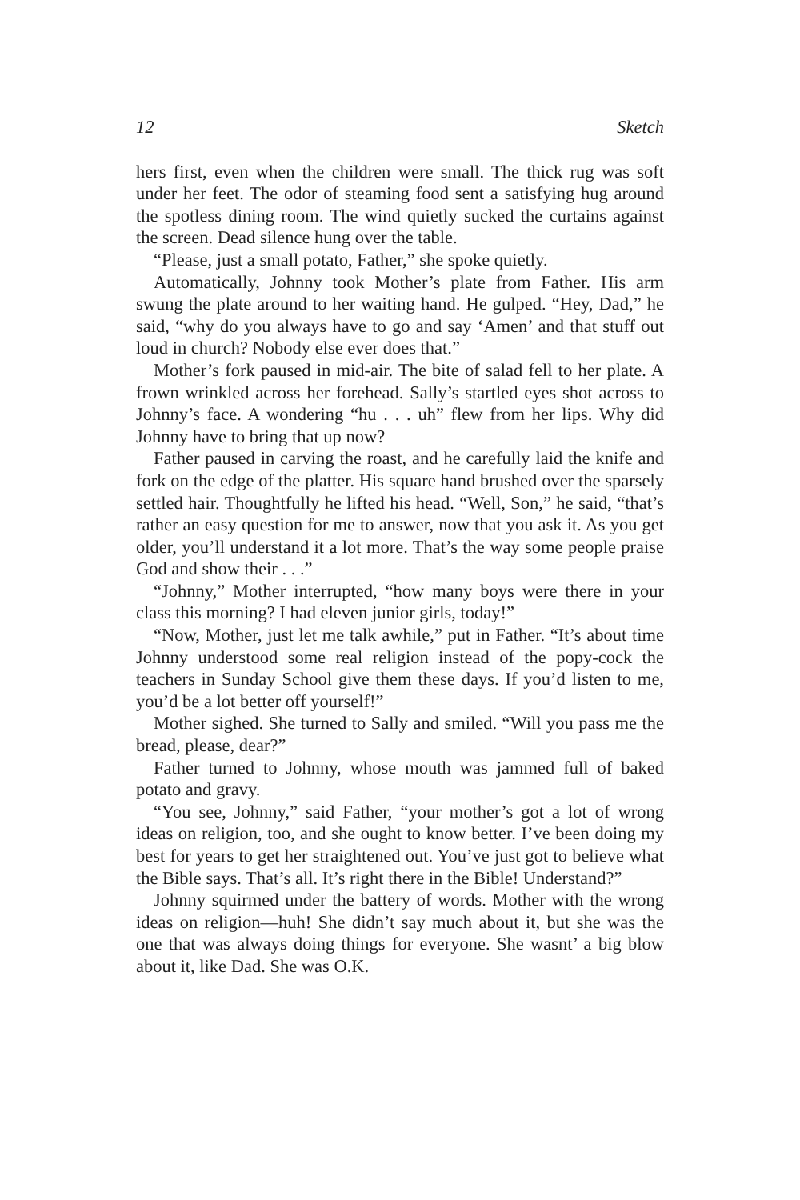12 Sketch
hers first, even when the children were small. The thick rug was soft under her feet. The odor of steaming food sent a satisfying hug around the spotless dining room. The wind quietly sucked the curtains against the screen. Dead silence hung over the table.
“Please, just a small potato, Father,” she spoke quietly.
Automatically, Johnny took Mother’s plate from Father. His arm swung the plate around to her waiting hand. He gulped. “Hey, Dad,” he said, “why do you always have to go and say ‘Amen’ and that stuff out loud in church? Nobody else ever does that.”
Mother’s fork paused in mid-air. The bite of salad fell to her plate. A frown wrinkled across her forehead. Sally’s startled eyes shot across to Johnny’s face. A wondering “hu . . . uh” flew from her lips. Why did Johnny have to bring that up now?
Father paused in carving the roast, and he carefully laid the knife and fork on the edge of the platter. His square hand brushed over the sparsely settled hair. Thoughtfully he lifted his head. “Well, Son,” he said, “that’s rather an easy question for me to answer, now that you ask it. As you get older, you’ll understand it a lot more. That’s the way some people praise God and show their . . .”
“Johnny,” Mother interrupted, “how many boys were there in your class this morning? I had eleven junior girls, today!”
“Now, Mother, just let me talk awhile,” put in Father. “It’s about time Johnny understood some real religion instead of the popy-cock the teachers in Sunday School give them these days. If you’d listen to me, you’d be a lot better off yourself!”
Mother sighed. She turned to Sally and smiled. “Will you pass me the bread, please, dear?”
Father turned to Johnny, whose mouth was jammed full of baked potato and gravy.
“You see, Johnny,” said Father, “your mother’s got a lot of wrong ideas on religion, too, and she ought to know better. I’ve been doing my best for years to get her straightened out. You’ve just got to believe what the Bible says. That’s all. It’s right there in the Bible! Understand?”
Johnny squirmed under the battery of words. Mother with the wrong ideas on religion—huh! She didn’t say much about it, but she was the one that was always doing things for everyone. She wasnt’ a big blow about it, like Dad. She was O.K.